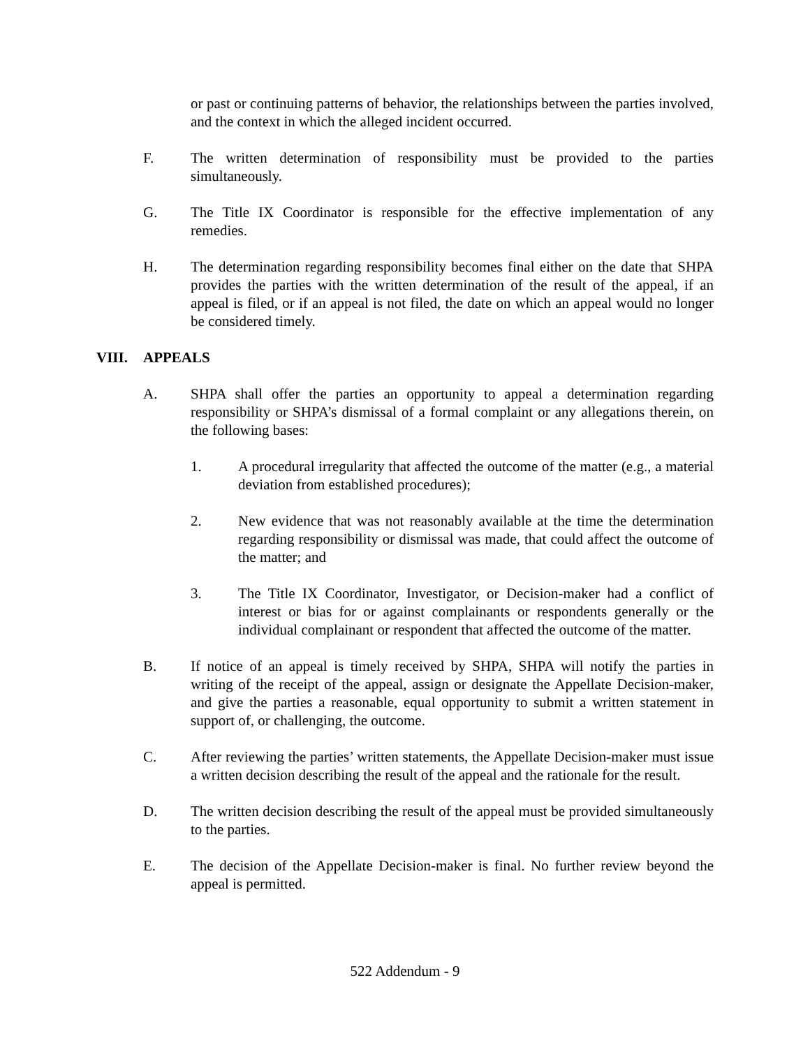or past or continuing patterns of behavior, the relationships between the parties involved, and the context in which the alleged incident occurred.
F. The written determination of responsibility must be provided to the parties simultaneously.
G. The Title IX Coordinator is responsible for the effective implementation of any remedies.
H. The determination regarding responsibility becomes final either on the date that SHPA provides the parties with the written determination of the result of the appeal, if an appeal is filed, or if an appeal is not filed, the date on which an appeal would no longer be considered timely.
VIII. APPEALS
A. SHPA shall offer the parties an opportunity to appeal a determination regarding responsibility or SHPA’s dismissal of a formal complaint or any allegations therein, on the following bases:
1. A procedural irregularity that affected the outcome of the matter (e.g., a material deviation from established procedures);
2. New evidence that was not reasonably available at the time the determination regarding responsibility or dismissal was made, that could affect the outcome of the matter; and
3. The Title IX Coordinator, Investigator, or Decision-maker had a conflict of interest or bias for or against complainants or respondents generally or the individual complainant or respondent that affected the outcome of the matter.
B. If notice of an appeal is timely received by SHPA, SHPA will notify the parties in writing of the receipt of the appeal, assign or designate the Appellate Decision-maker, and give the parties a reasonable, equal opportunity to submit a written statement in support of, or challenging, the outcome.
C. After reviewing the parties’ written statements, the Appellate Decision-maker must issue a written decision describing the result of the appeal and the rationale for the result.
D. The written decision describing the result of the appeal must be provided simultaneously to the parties.
E. The decision of the Appellate Decision-maker is final. No further review beyond the appeal is permitted.
522 Addendum - 9